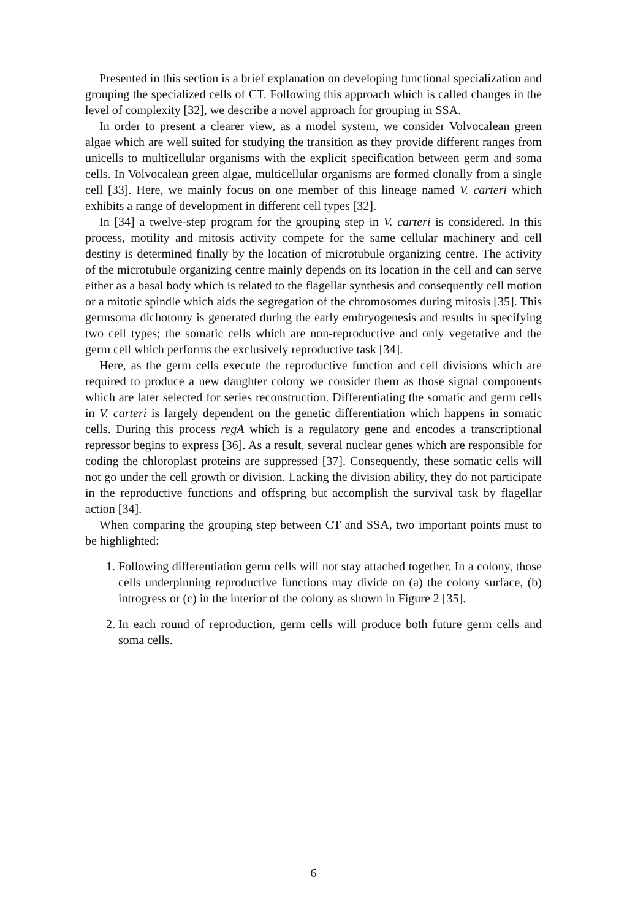Presented in this section is a brief explanation on developing functional specialization and grouping the specialized cells of CT. Following this approach which is called changes in the level of complexity [32], we describe a novel approach for grouping in SSA.
In order to present a clearer view, as a model system, we consider Volvocalean green algae which are well suited for studying the transition as they provide different ranges from unicells to multicellular organisms with the explicit specification between germ and soma cells. In Volvocalean green algae, multicellular organisms are formed clonally from a single cell [33]. Here, we mainly focus on one member of this lineage named V. carteri which exhibits a range of development in different cell types [32].
In [34] a twelve-step program for the grouping step in V. carteri is considered. In this process, motility and mitosis activity compete for the same cellular machinery and cell destiny is determined finally by the location of microtubule organizing centre. The activity of the microtubule organizing centre mainly depends on its location in the cell and can serve either as a basal body which is related to the flagellar synthesis and consequently cell motion or a mitotic spindle which aids the segregation of the chromosomes during mitosis [35]. This germsoma dichotomy is generated during the early embryogenesis and results in specifying two cell types; the somatic cells which are non-reproductive and only vegetative and the germ cell which performs the exclusively reproductive task [34].
Here, as the germ cells execute the reproductive function and cell divisions which are required to produce a new daughter colony we consider them as those signal components which are later selected for series reconstruction. Differentiating the somatic and germ cells in V. carteri is largely dependent on the genetic differentiation which happens in somatic cells. During this process regA which is a regulatory gene and encodes a transcriptional repressor begins to express [36]. As a result, several nuclear genes which are responsible for coding the chloroplast proteins are suppressed [37]. Consequently, these somatic cells will not go under the cell growth or division. Lacking the division ability, they do not participate in the reproductive functions and offspring but accomplish the survival task by flagellar action [34].
When comparing the grouping step between CT and SSA, two important points must to be highlighted:
1. Following differentiation germ cells will not stay attached together. In a colony, those cells underpinning reproductive functions may divide on (a) the colony surface, (b) introgress or (c) in the interior of the colony as shown in Figure 2 [35].
2. In each round of reproduction, germ cells will produce both future germ cells and soma cells.
6